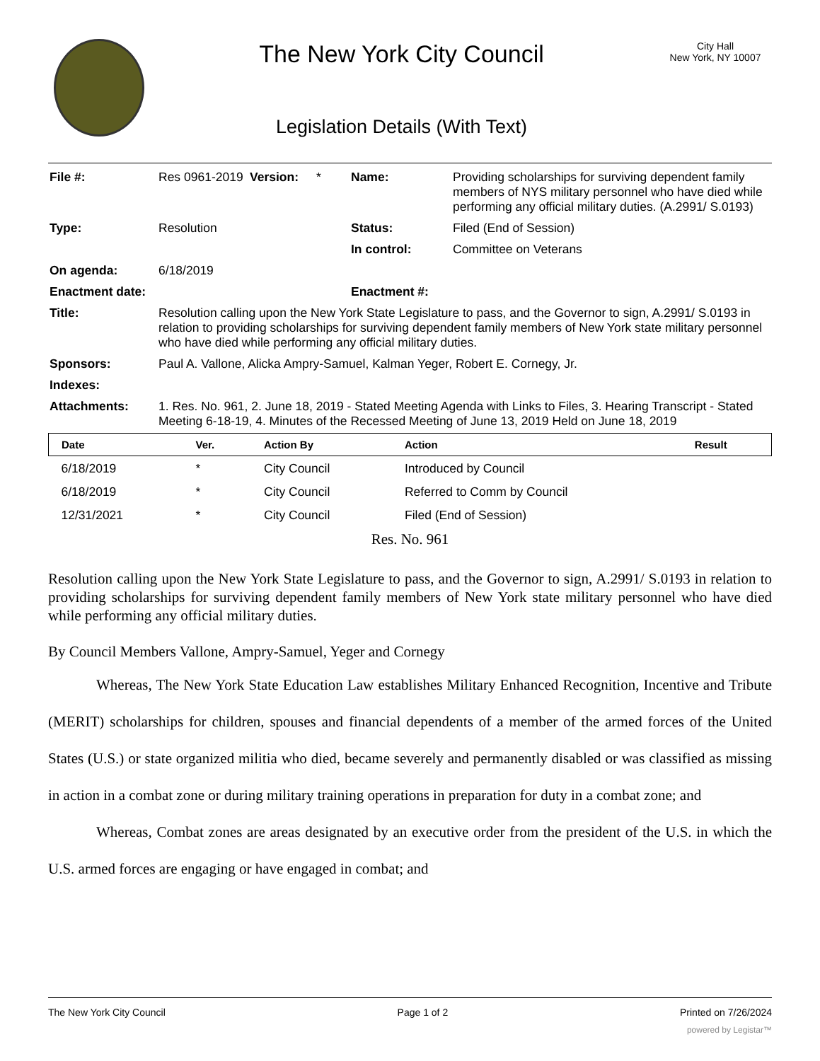The New York City Council
Legislation Details (With Text)
City Hall
New York, NY 10007
| File #: | Res 0961-2019 | Version: | * | Name: | Providing scholarships for surviving dependent family members of NYS military personnel who have died while performing any official military duties. (A.2991/ S.0193) |
| Type: | Resolution | | | Status: | Filed (End of Session) |
| | | | | In control: | Committee on Veterans |
| On agenda: | 6/18/2019 | | | | |
| Enactment date: | | | | Enactment #: | |
| Title: | Resolution calling upon the New York State Legislature to pass, and the Governor to sign, A.2991/ S.0193 in relation to providing scholarships for surviving dependent family members of New York state military personnel who have died while performing any official military duties. | | | | |
| Sponsors: | Paul A. Vallone, Alicka Ampry-Samuel, Kalman Yeger, Robert E. Cornegy, Jr. | | | | |
| Indexes: | | | | | |
| Attachments: | 1. Res. No. 961, 2. June 18, 2019 - Stated Meeting Agenda with Links to Files, 3. Hearing Transcript - Stated Meeting 6-18-19, 4. Minutes of the Recessed Meeting of June 13, 2019 Held on June 18, 2019 | | | | |
| Date | Ver. | Action By | Action | Result |
| --- | --- | --- | --- | --- |
| 6/18/2019 | * | City Council | Introduced by Council | |
| 6/18/2019 | * | City Council | Referred to Comm by Council | |
| 12/31/2021 | * | City Council | Filed (End of Session) | |
Res. No. 961
Resolution calling upon the New York State Legislature to pass, and the Governor to sign, A.2991/ S.0193 in relation to providing scholarships for surviving dependent family members of New York state military personnel who have died while performing any official military duties.
By Council Members Vallone, Ampry-Samuel, Yeger and Cornegy
Whereas, The New York State Education Law establishes Military Enhanced Recognition, Incentive and Tribute (MERIT) scholarships for children, spouses and financial dependents of a member of the armed forces of the United States (U.S.) or state organized militia who died, became severely and permanently disabled or was classified as missing in action in a combat zone or during military training operations in preparation for duty in a combat zone; and
Whereas, Combat zones are areas designated by an executive order from the president of the U.S. in which the U.S. armed forces are engaging or have engaged in combat; and
The New York City Council Page 1 of 2 Printed on 7/26/2024
powered by Legistar™